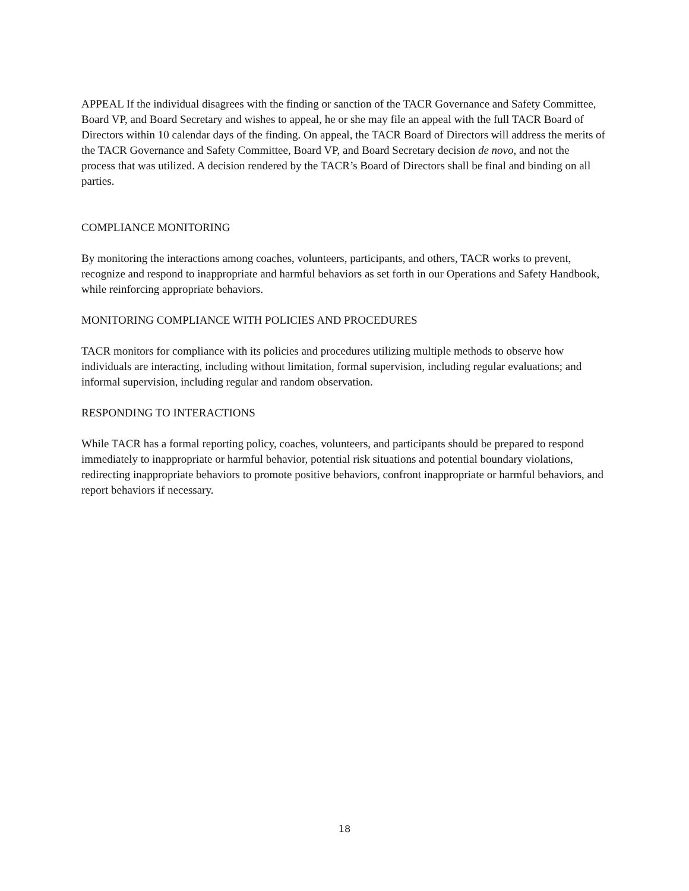APPEAL If the individual disagrees with the finding or sanction of the TACR Governance and Safety Committee, Board VP, and Board Secretary and wishes to appeal, he or she may file an appeal with the full TACR Board of Directors within 10 calendar days of the finding. On appeal, the TACR Board of Directors will address the merits of the TACR Governance and Safety Committee, Board VP, and Board Secretary decision de novo, and not the process that was utilized. A decision rendered by the TACR’s Board of Directors shall be final and binding on all parties.
COMPLIANCE MONITORING
By monitoring the interactions among coaches, volunteers, participants, and others, TACR works to prevent, recognize and respond to inappropriate and harmful behaviors as set forth in our Operations and Safety Handbook, while reinforcing appropriate behaviors.
MONITORING COMPLIANCE WITH POLICIES AND PROCEDURES
TACR monitors for compliance with its policies and procedures utilizing multiple methods to observe how individuals are interacting, including without limitation, formal supervision, including regular evaluations; and informal supervision, including regular and random observation.
RESPONDING TO INTERACTIONS
While TACR has a formal reporting policy, coaches, volunteers, and participants should be prepared to respond immediately to inappropriate or harmful behavior, potential risk situations and potential boundary violations, redirecting inappropriate behaviors to promote positive behaviors, confront inappropriate or harmful behaviors, and report behaviors if necessary.
18